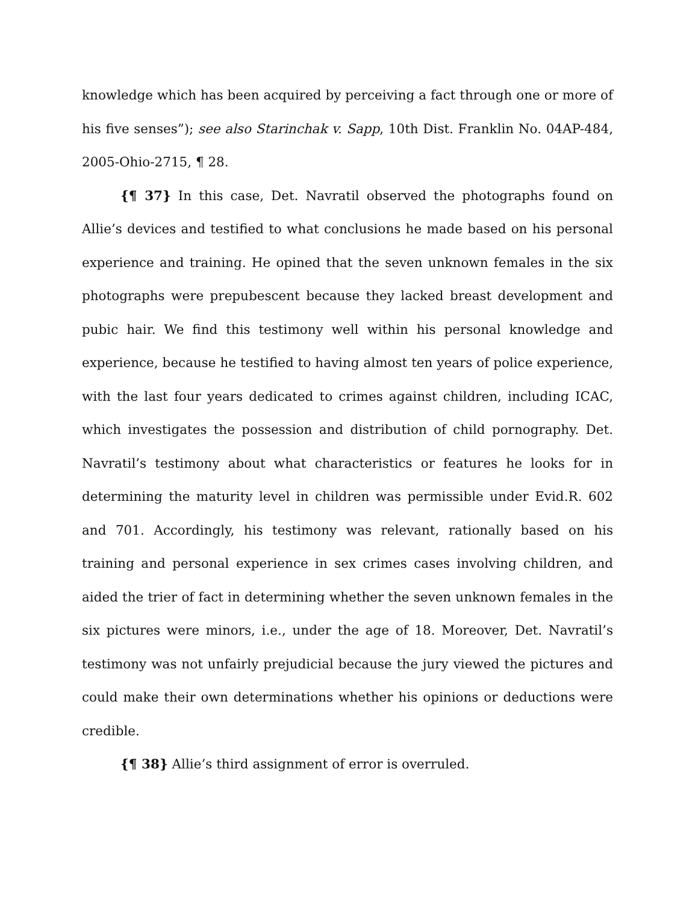knowledge which has been acquired by perceiving a fact through one or more of his five senses”); see also Starinchak v. Sapp, 10th Dist. Franklin No. 04AP-484, 2005-Ohio-2715, ¶ 28.
{¶ 37} In this case, Det. Navratil observed the photographs found on Allie’s devices and testified to what conclusions he made based on his personal experience and training. He opined that the seven unknown females in the six photographs were prepubescent because they lacked breast development and pubic hair. We find this testimony well within his personal knowledge and experience, because he testified to having almost ten years of police experience, with the last four years dedicated to crimes against children, including ICAC, which investigates the possession and distribution of child pornography. Det. Navratil’s testimony about what characteristics or features he looks for in determining the maturity level in children was permissible under Evid.R. 602 and 701. Accordingly, his testimony was relevant, rationally based on his training and personal experience in sex crimes cases involving children, and aided the trier of fact in determining whether the seven unknown females in the six pictures were minors, i.e., under the age of 18. Moreover, Det. Navratil’s testimony was not unfairly prejudicial because the jury viewed the pictures and could make their own determinations whether his opinions or deductions were credible.
{¶ 38} Allie’s third assignment of error is overruled.